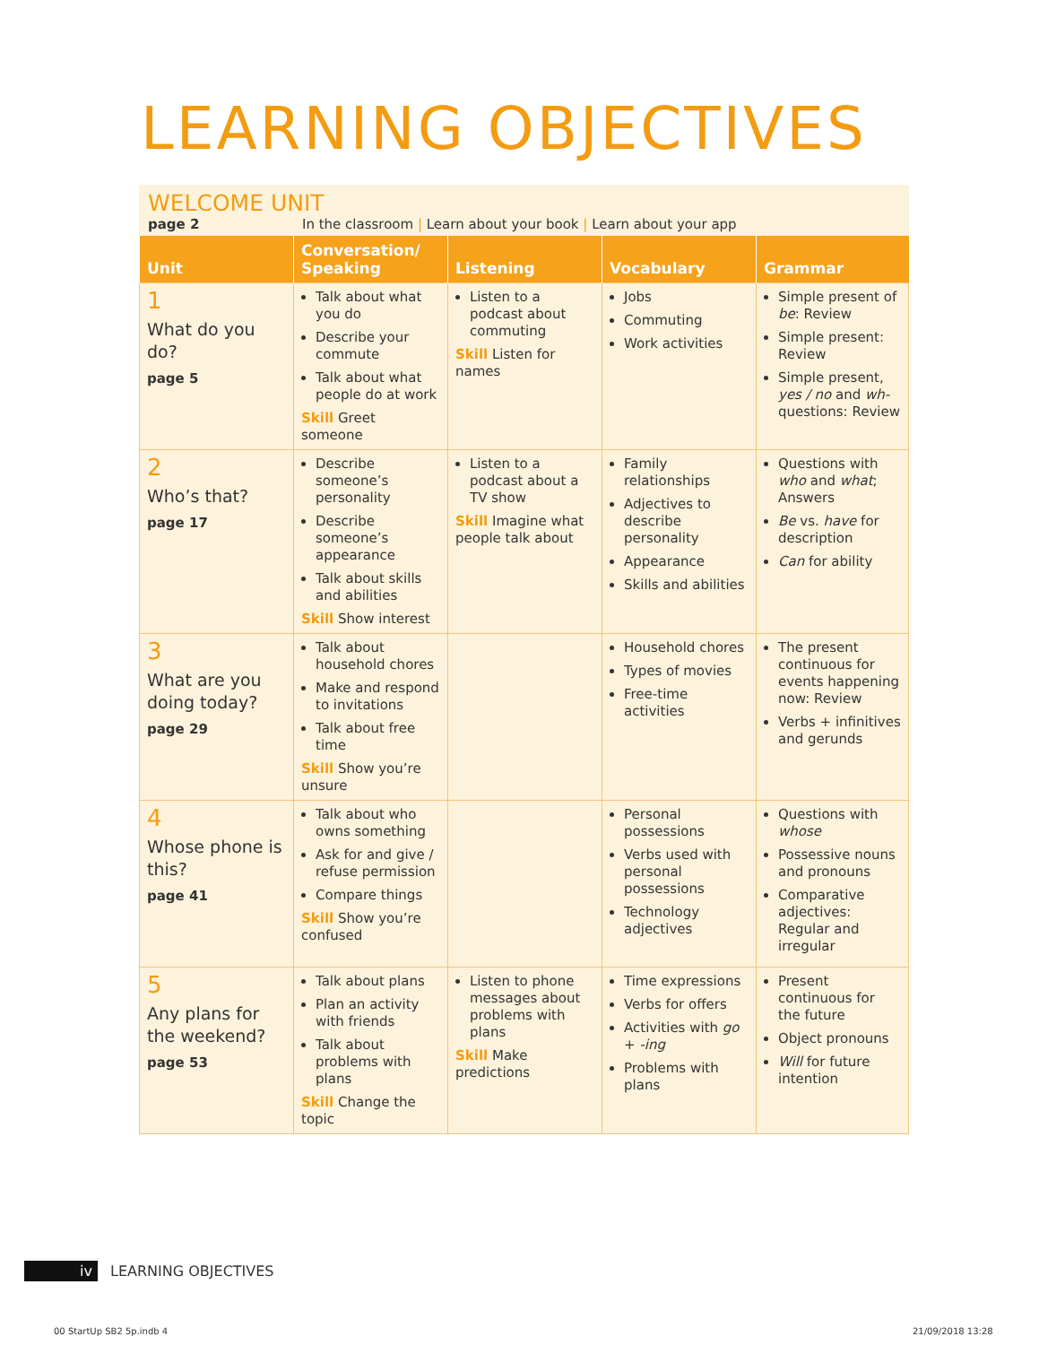LEARNING OBJECTIVES
WELCOME UNIT
page 2 In the classroom | Learn about your book | Learn about your app
| Unit | Conversation/ Speaking | Listening | Vocabulary | Grammar |
| --- | --- | --- | --- | --- |
| 1 What do you do? page 5 | Talk about what you do Describe your commute Talk about what people do at work Skill Greet someone | Listen to a podcast about commuting Skill Listen for names | Jobs Commuting Work activities | Simple present of be : Review Simple present: Review Simple present, yes / no and wh- questions: Review |
| 2 Who’s that? page 17 | Describe someone’s personality Describe someone’s appearance Talk about skills and abilities Skill Show interest | Listen to a podcast about a TV show Skill Imagine what people talk about | Family relationships Adjectives to describe personality Appearance Skills and abilities | Questions with who and what ; Answers Be vs. have for description Can for ability |
| 3 What are you doing today? page 29 | Talk about household chores Make and respond to invitations Talk about free time Skill Show you’re unsure | | Household chores Types of movies Free-time activities | The present continuous for events happening now: Review Verbs + infinitives and gerunds |
| 4 Whose phone is this? page 41 | Talk about who owns something Ask for and give / refuse permission Compare things Skill Show you’re confused | | Personal possessions Verbs used with personal possessions Technology adjectives | Questions with whose Possessive nouns and pronouns Comparative adjectives: Regular and irregular |
| 5 Any plans for the weekend? page 53 | Talk about plans Plan an activity with friends Talk about problems with plans Skill Change the topic | Listen to phone messages about problems with plans Skill Make predictions | Time expressions Verbs for offers Activities with go + -ing Problems with plans | Present continuous for the future Object pronouns Will for future intention |
iv LEARNING OBJECTIVES
00 StartUp SB2 5p.indb 4 21/09/2018 13:28